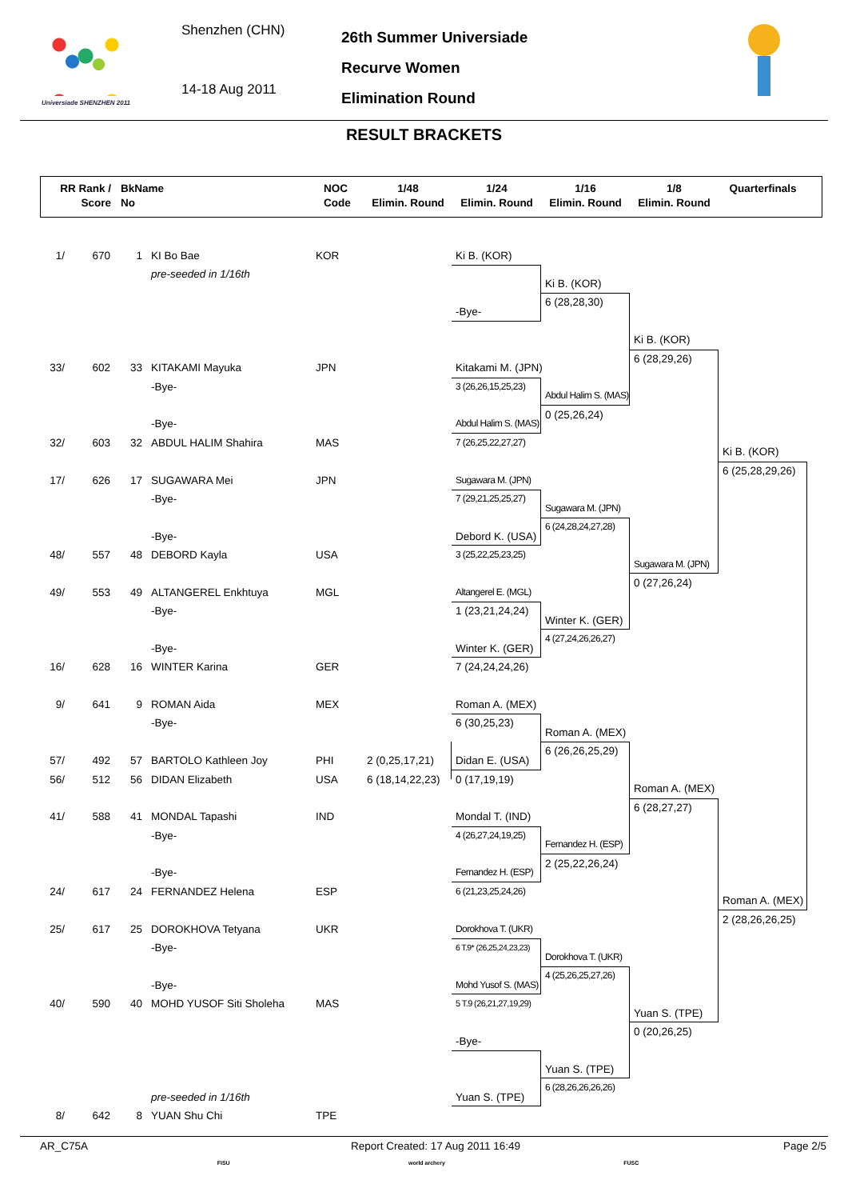Universiade SHENZHEN 2011
Shenzhen (CHN)
14-18 Aug 2011
26th Summer Universiade
Recurve Women
Elimination Round
RESULT BRACKETS
RR Rank /
Score
BkName
No
NOC
Code
1/48
Elimin. Round
1/24
Elimin. Round
1/16
Elimin. Round
1/8
Elimin. Round
Quarterfinals
1/
670
1
KI Bo Bae
KOR
Ki B. (KOR)
pre-seeded in 1/16th
Ki B. (KOR)
6 (28,28,30)
-Bye-
Ki B. (KOR)
6 (28,29,26)
33/
602
33
KITAKAMI Mayuka
JPN
Kitakami M. (JPN)
-Bye-
3 (26,26,15,25,23)
Abdul Halim S. (MAS)
0 (25,26,24)
-Bye-
Abdul Halim S. (MAS)
32/
603
32
ABDUL HALIM Shahira
MAS
7 (26,25,22,27,27)
Ki B. (KOR)
6 (25,28,29,26)
17/
626
17
SUGAWARA Mei
JPN
Sugawara M. (JPN)
-Bye-
7 (29,21,25,25,27)
Sugawara M. (JPN)
6 (24,28,24,27,28)
-Bye-
Debord K. (USA)
48/
557
48
DEBORD Kayla
USA
3 (25,22,25,23,25)
Sugawara M. (JPN)
0 (27,26,24)
49/
553
49
ALTANGEREL Enkhtuya
MGL
Altangerel E. (MGL)
-Bye-
1 (23,21,24,24)
Winter K. (GER)
4 (27,24,26,26,27)
-Bye-
Winter K. (GER)
16/
628
16
WINTER Karina
GER
7 (24,24,24,26)
9/
641
9
ROMAN Aida
MEX
Roman A. (MEX)
-Bye-
6 (30,25,23)
Roman A. (MEX)
6 (26,26,25,29)
57/
492
57
BARTOLO Kathleen Joy
PHI
2 (0,25,17,21)
Didan E. (USA)
56/
512
56
DIDAN Elizabeth
USA
6 (18,14,22,23)
0 (17,19,19)
Roman A. (MEX)
6 (28,27,27)
41/
588
41
MONDAL Tapashi
IND
Mondal T. (IND)
-Bye-
4 (26,27,24,19,25)
Fernandez H. (ESP)
2 (25,22,26,24)
-Bye-
Fernandez H. (ESP)
24/
617
24
FERNANDEZ Helena
ESP
6 (21,23,25,24,26)
Roman A. (MEX)
2 (28,26,26,25)
25/
617
25
DOROKHOVA Tetyana
UKR
Dorokhova T. (UKR)
-Bye-
6 T.9* (26,25,24,23,23)
Dorokhova T. (UKR)
4 (25,26,25,27,26)
-Bye-
Mohd Yusof S. (MAS)
40/
590
40
MOHD YUSOF Siti Sholeha
MAS
5 T.9 (26,21,27,19,29)
Yuan S. (TPE)
0 (20,26,25)
-Bye-
Yuan S. (TPE)
6 (28,26,26,26,26)
pre-seeded in 1/16th
Yuan S. (TPE)
8/
642
8
YUAN Shu Chi
TPE
AR_C75A Report Created: 17 Aug 2011 16:49 Page 2/5
FISU world archery FUSC